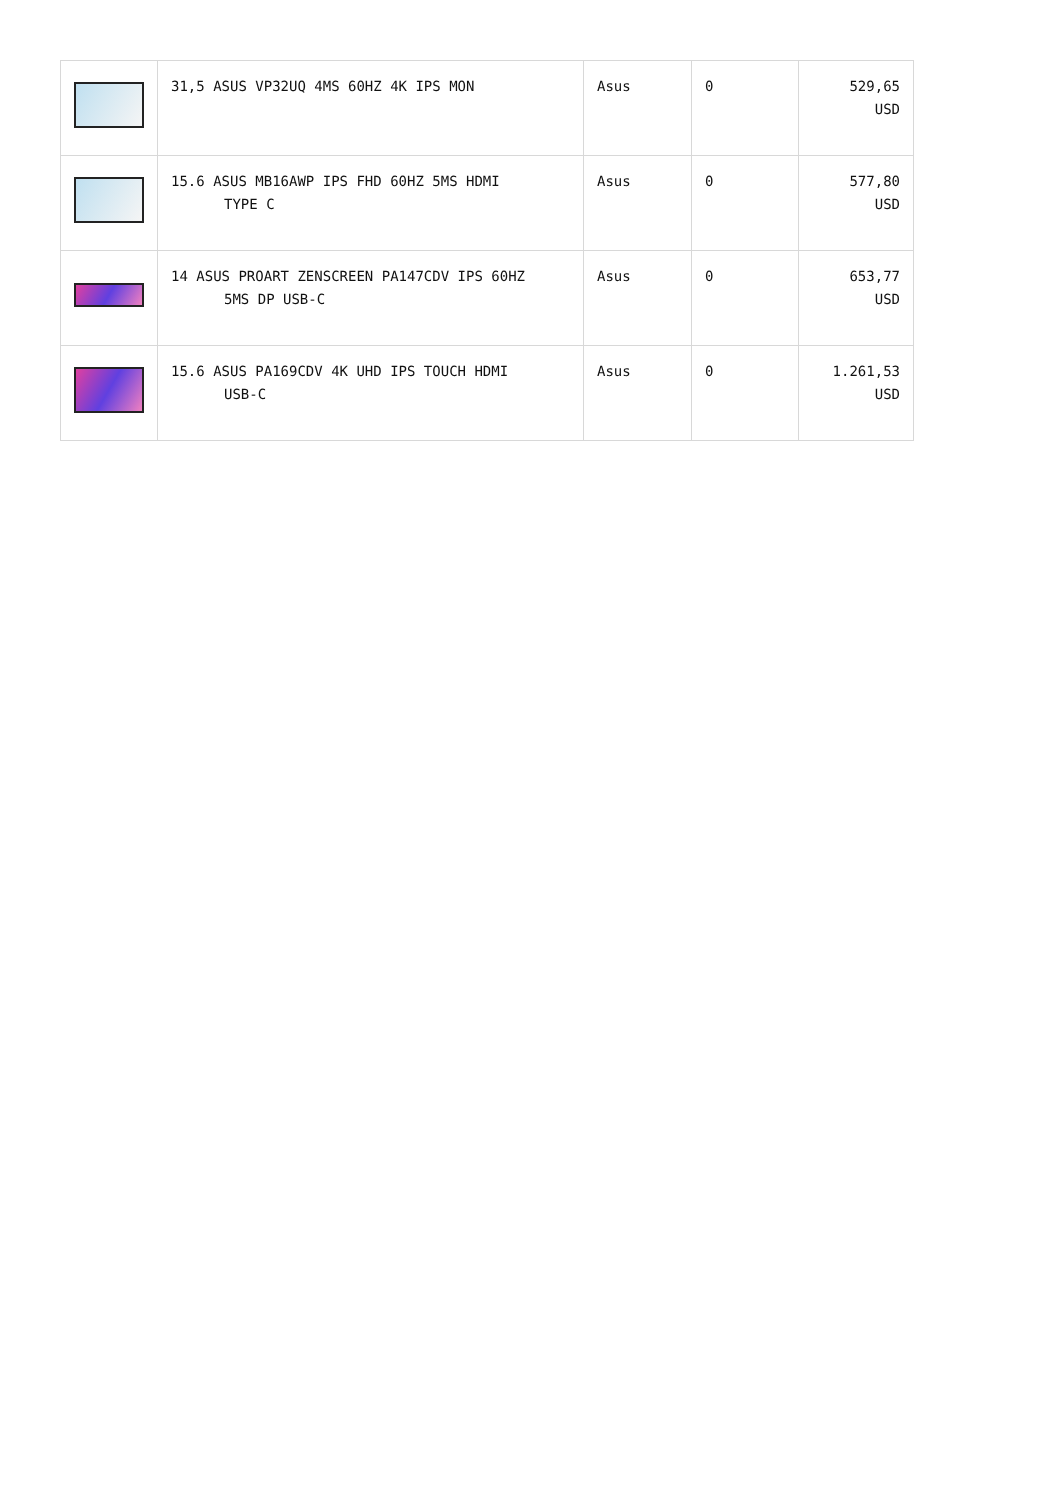| | 31,5 ASUS VP32UQ 4MS 60HZ 4K IPS MON | Asus | 0 | 529,65 USD |
| | 15.6 ASUS MB16AWP IPS FHD 60HZ 5MS HDMI TYPE C | Asus | 0 | 577,80 USD |
| | 14 ASUS PROART ZENSCREEN PA147CDV IPS 60HZ 5MS DP USB-C | Asus | 0 | 653,77 USD |
| | 15.6 ASUS PA169CDV 4K UHD IPS TOUCH HDMI USB-C | Asus | 0 | 1.261,53 USD |